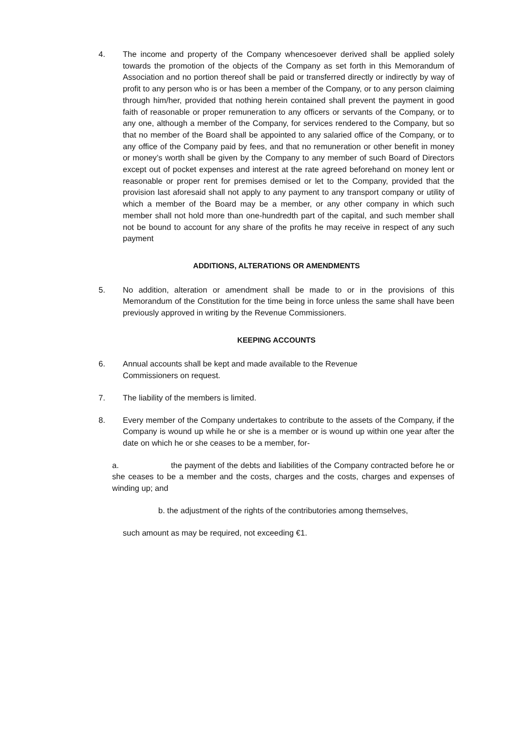4. The income and property of the Company whencesoever derived shall be applied solely towards the promotion of the objects of the Company as set forth in this Memorandum of Association and no portion thereof shall be paid or transferred directly or indirectly by way of profit to any person who is or has been a member of the Company, or to any person claiming through him/her, provided that nothing herein contained shall prevent the payment in good faith of reasonable or proper remuneration to any officers or servants of the Company, or to any one, although a member of the Company, for services rendered to the Company, but so that no member of the Board shall be appointed to any salaried office of the Company, or to any office of the Company paid by fees, and that no remuneration or other benefit in money or money’s worth shall be given by the Company to any member of such Board of Directors except out of pocket expenses and interest at the rate agreed beforehand on money lent or reasonable or proper rent for premises demised or let to the Company, provided that the provision last aforesaid shall not apply to any payment to any transport company or utility of which a member of the Board may be a member, or any other company in which such member shall not hold more than one-hundredth part of the capital, and such member shall not be bound to account for any share of the profits he may receive in respect of any such payment
ADDITIONS, ALTERATIONS OR AMENDMENTS
5. No addition, alteration or amendment shall be made to or in the provisions of this Memorandum of the Constitution for the time being in force unless the same shall have been previously approved in writing by the Revenue Commissioners.
KEEPING ACCOUNTS
6. Annual accounts shall be kept and made available to the Revenue
Commissioners on request.
7. The liability of the members is limited.
8. Every member of the Company undertakes to contribute to the assets of the Company, if the Company is wound up while he or she is a member or is wound up within one year after the date on which he or she ceases to be a member, for-
a. the payment of the debts and liabilities of the Company contracted before he or she ceases to be a member and the costs, charges and the costs, charges and expenses of winding up; and
b. the adjustment of the rights of the contributories among themselves,
such amount as may be required, not exceeding €1.